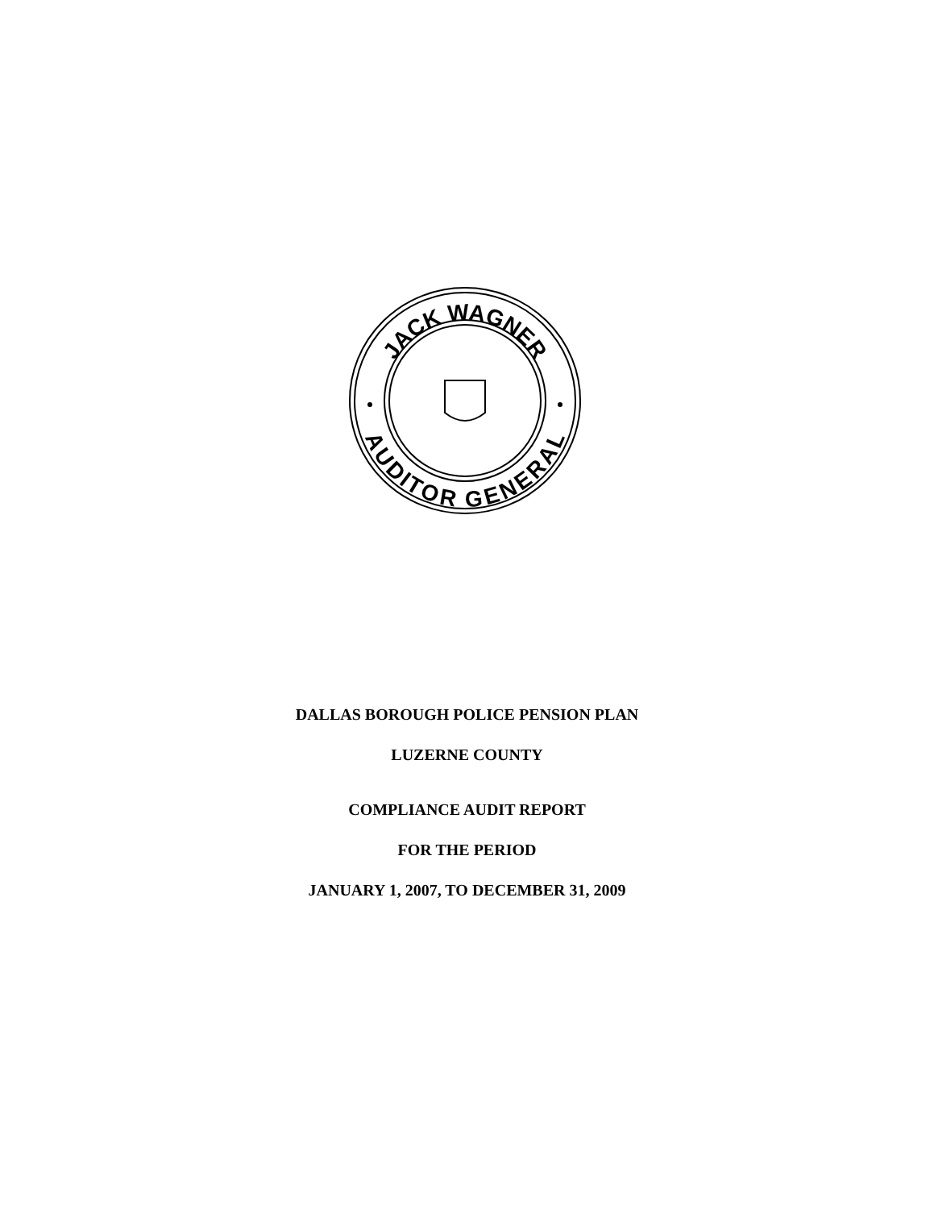JACK WAGNER
AUDITOR GENERAL
DALLAS BOROUGH POLICE PENSION PLAN
LUZERNE COUNTY
COMPLIANCE AUDIT REPORT
FOR THE PERIOD
JANUARY 1, 2007, TO DECEMBER 31, 2009